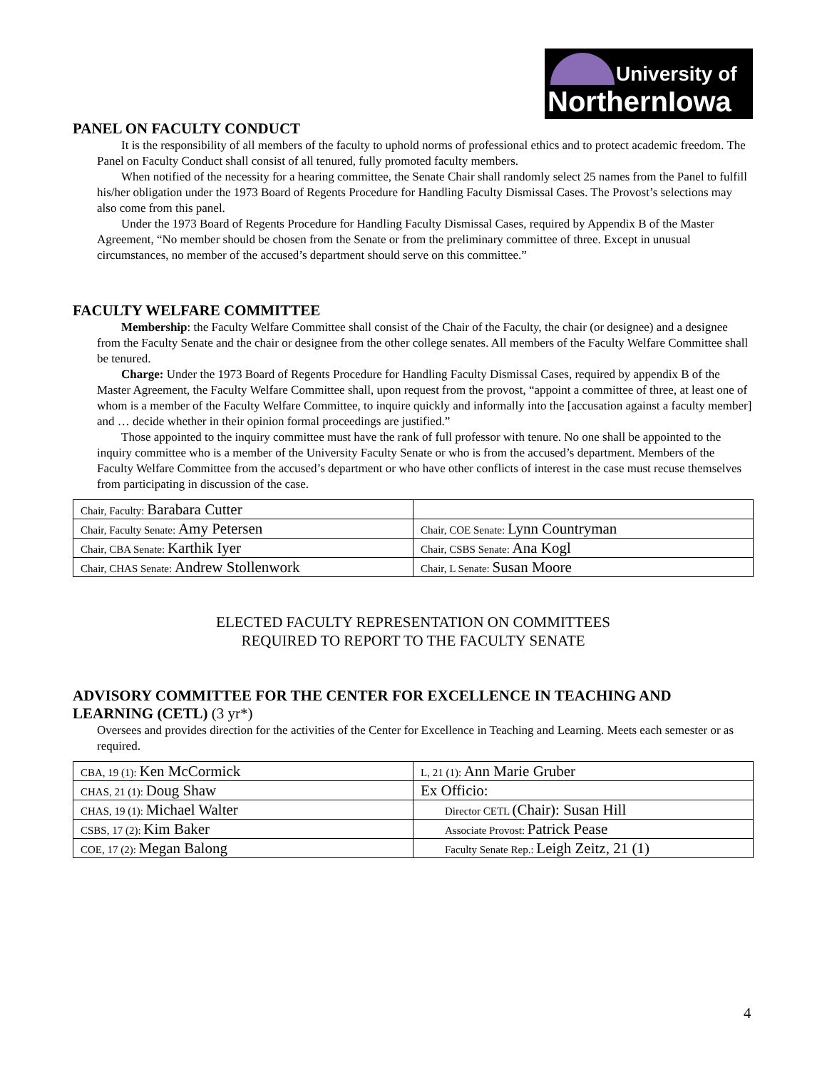University of
NorthernIowa
PANEL ON FACULTY CONDUCT
It is the responsibility of all members of the faculty to uphold norms of professional ethics and to protect academic freedom. The Panel on Faculty Conduct shall consist of all tenured, fully promoted faculty members.
When notified of the necessity for a hearing committee, the Senate Chair shall randomly select 25 names from the Panel to fulfill his/her obligation under the 1973 Board of Regents Procedure for Handling Faculty Dismissal Cases. The Provost’s selections may also come from this panel.
Under the 1973 Board of Regents Procedure for Handling Faculty Dismissal Cases, required by Appendix B of the Master Agreement, “No member should be chosen from the Senate or from the preliminary committee of three. Except in unusual circumstances, no member of the accused’s department should serve on this committee.”
FACULTY WELFARE COMMITTEE
Membership: the Faculty Welfare Committee shall consist of the Chair of the Faculty, the chair (or designee) and a designee from the Faculty Senate and the chair or designee from the other college senates. All members of the Faculty Welfare Committee shall be tenured.
Charge: Under the 1973 Board of Regents Procedure for Handling Faculty Dismissal Cases, required by appendix B of the Master Agreement, the Faculty Welfare Committee shall, upon request from the provost, “appoint a committee of three, at least one of whom is a member of the Faculty Welfare Committee, to inquire quickly and informally into the [accusation against a faculty member] and … decide whether in their opinion formal proceedings are justified.”
Those appointed to the inquiry committee must have the rank of full professor with tenure. No one shall be appointed to the inquiry committee who is a member of the University Faculty Senate or who is from the accused’s department. Members of the Faculty Welfare Committee from the accused’s department or who have other conflicts of interest in the case must recuse themselves from participating in discussion of the case.
| Chair, Faculty: Barabara Cutter | |
| Chair, Faculty Senate: Amy Petersen | Chair, COE Senate: Lynn Countryman |
| Chair, CBA Senate: Karthik Iyer | Chair, CSBS Senate: Ana Kogl |
| Chair, CHAS Senate: Andrew Stollenwork | Chair, L Senate: Susan Moore |
ELECTED FACULTY REPRESENTATION ON COMMITTEES
REQUIRED TO REPORT TO THE FACULTY SENATE
ADVISORY COMMITTEE FOR THE CENTER FOR EXCELLENCE IN TEACHING AND LEARNING (CETL) (3 yr*)
Oversees and provides direction for the activities of the Center for Excellence in Teaching and Learning. Meets each semester or as required.
| CBA, 19 (1): Ken McCormick | L, 21 (1): Ann Marie Gruber |
| CHAS, 21 (1): Doug Shaw | Ex Officio: |
| CHAS, 19 (1): Michael Walter | Director CETL (Chair): Susan Hill |
| CSBS, 17 (2): Kim Baker | Associate Provost: Patrick Pease |
| COE, 17 (2): Megan Balong | Faculty Senate Rep.: Leigh Zeitz, 21 (1) |
4